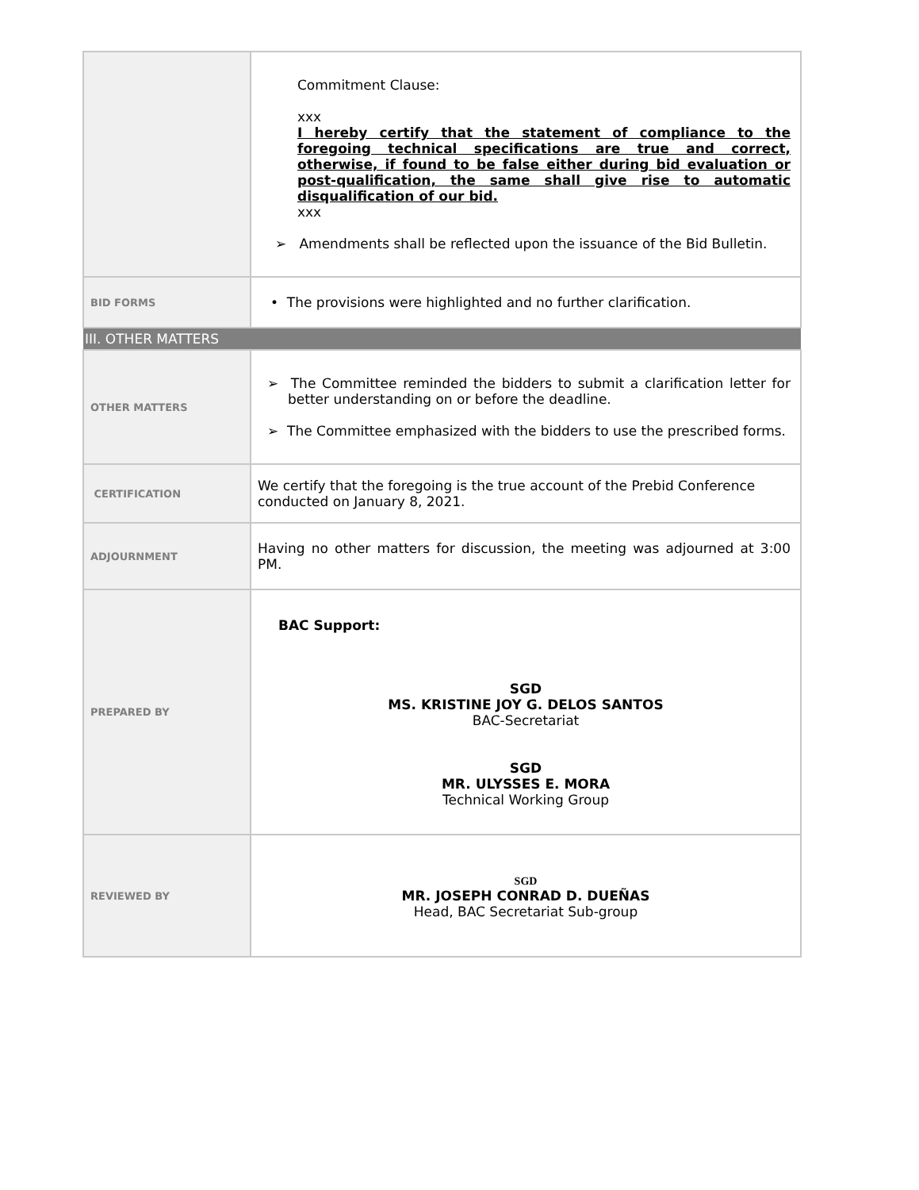| | Commitment Clause: xxx I hereby certify that the statement of compliance to the foregoing technical specifications are true and correct, otherwise, if found to be false either during bid evaluation or post-qualification, the same shall give rise to automatic disqualification of our bid. xxx ➢ Amendments shall be reflected upon the issuance of the Bid Bulletin. |
| BID FORMS | • The provisions were highlighted and no further clarification. |
| III. OTHER MATTERS | |
| OTHER MATTERS | ➢ The Committee reminded the bidders to submit a clarification letter for better understanding on or before the deadline. ➢ The Committee emphasized with the bidders to use the prescribed forms. |
| CERTIFICATION | We certify that the foregoing is the true account of the Prebid Conference conducted on January 8, 2021. |
| ADJOURNMENT | Having no other matters for discussion, the meeting was adjourned at 3:00 PM. |
| PREPARED BY | BAC Support: SGD MS. KRISTINE JOY G. DELOS SANTOS BAC-Secretariat SGD MR. ULYSSES E. MORA Technical Working Group |
| REVIEWED BY | SGD MR. JOSEPH CONRAD D. DUEÑAS Head, BAC Secretariat Sub-group |